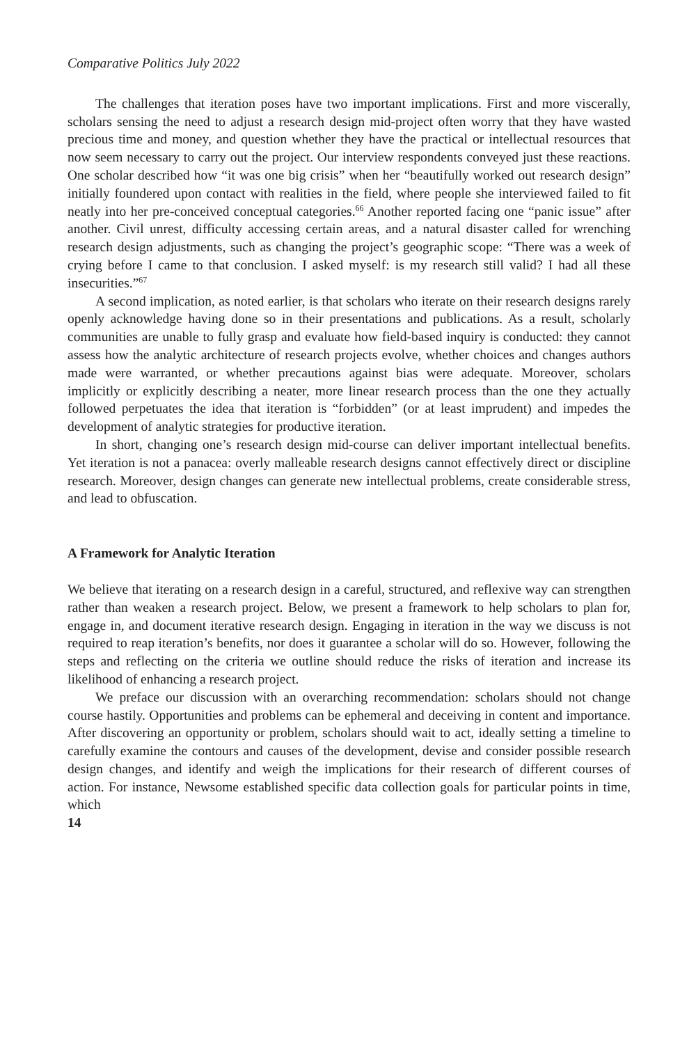Comparative Politics July 2022
The challenges that iteration poses have two important implications. First and more viscerally, scholars sensing the need to adjust a research design mid-project often worry that they have wasted precious time and money, and question whether they have the practical or intellectual resources that now seem necessary to carry out the project. Our interview respondents conveyed just these reactions. One scholar described how “it was one big crisis” when her “beautifully worked out research design” initially foundered upon contact with realities in the field, where people she interviewed failed to fit neatly into her pre-conceived conceptual categories.<sup>66</sup> Another reported facing one “panic issue” after another. Civil unrest, difficulty accessing certain areas, and a natural disaster called for wrenching research design adjustments, such as changing the project’s geographic scope: “There was a week of crying before I came to that conclusion. I asked myself: is my research still valid? I had all these insecurities.”<sup>67</sup>
A second implication, as noted earlier, is that scholars who iterate on their research designs rarely openly acknowledge having done so in their presentations and publications. As a result, scholarly communities are unable to fully grasp and evaluate how field-based inquiry is conducted: they cannot assess how the analytic architecture of research projects evolve, whether choices and changes authors made were warranted, or whether precautions against bias were adequate. Moreover, scholars implicitly or explicitly describing a neater, more linear research process than the one they actually followed perpetuates the idea that iteration is “forbidden” (or at least imprudent) and impedes the development of analytic strategies for productive iteration.
In short, changing one’s research design mid-course can deliver important intellectual benefits. Yet iteration is not a panacea: overly malleable research designs cannot effectively direct or discipline research. Moreover, design changes can generate new intellectual problems, create considerable stress, and lead to obfuscation.
A Framework for Analytic Iteration
We believe that iterating on a research design in a careful, structured, and reflexive way can strengthen rather than weaken a research project. Below, we present a framework to help scholars to plan for, engage in, and document iterative research design. Engaging in iteration in the way we discuss is not required to reap iteration’s benefits, nor does it guarantee a scholar will do so. However, following the steps and reflecting on the criteria we outline should reduce the risks of iteration and increase its likelihood of enhancing a research project.
We preface our discussion with an overarching recommendation: scholars should not change course hastily. Opportunities and problems can be ephemeral and deceiving in content and importance. After discovering an opportunity or problem, scholars should wait to act, ideally setting a timeline to carefully examine the contours and causes of the development, devise and consider possible research design changes, and identify and weigh the implications for their research of different courses of action. For instance, Newsome established specific data collection goals for particular points in time, which
14